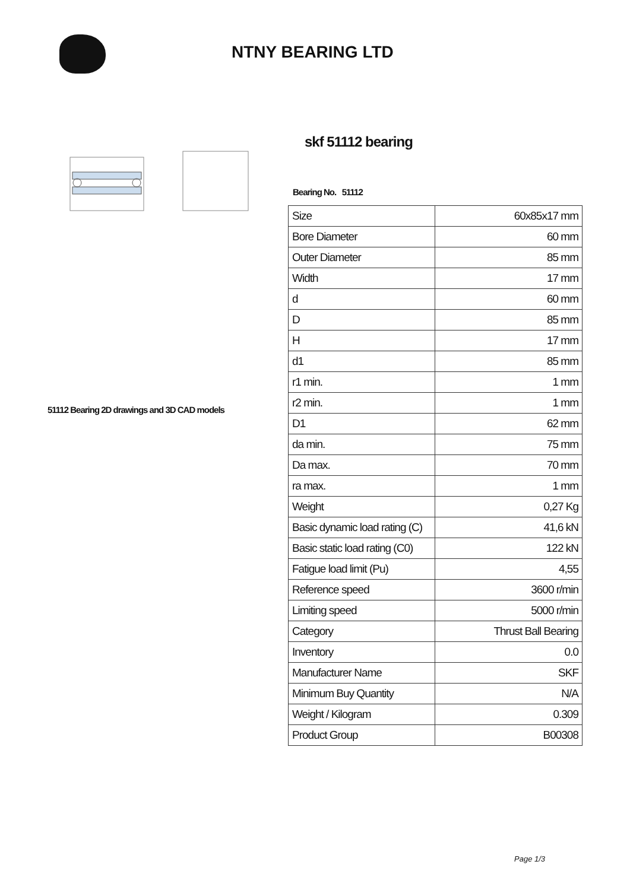NTNY BEARING LTD
51112 Bearing 2D drawings and 3D CAD models
skf 51112 bearing
Bearing No. 51112
| Size | 60x85x17 mm |
| Bore Diameter | 60 mm |
| Outer Diameter | 85 mm |
| Width | 17 mm |
| d | 60 mm |
| D | 85 mm |
| H | 17 mm |
| d1 | 85 mm |
| r1 min. | 1 mm |
| r2 min. | 1 mm |
| D1 | 62 mm |
| da min. | 75 mm |
| Da max. | 70 mm |
| ra max. | 1 mm |
| Weight | 0,27 Kg |
| Basic dynamic load rating (C) | 41,6 kN |
| Basic static load rating (C0) | 122 kN |
| Fatigue load limit (Pu) | 4,55 |
| Reference speed | 3600 r/min |
| Limiting speed | 5000 r/min |
| Category | Thrust Ball Bearing |
| Inventory | 0.0 |
| Manufacturer Name | SKF |
| Minimum Buy Quantity | N/A |
| Weight / Kilogram | 0.309 |
| Product Group | B00308 |
Page 1/3